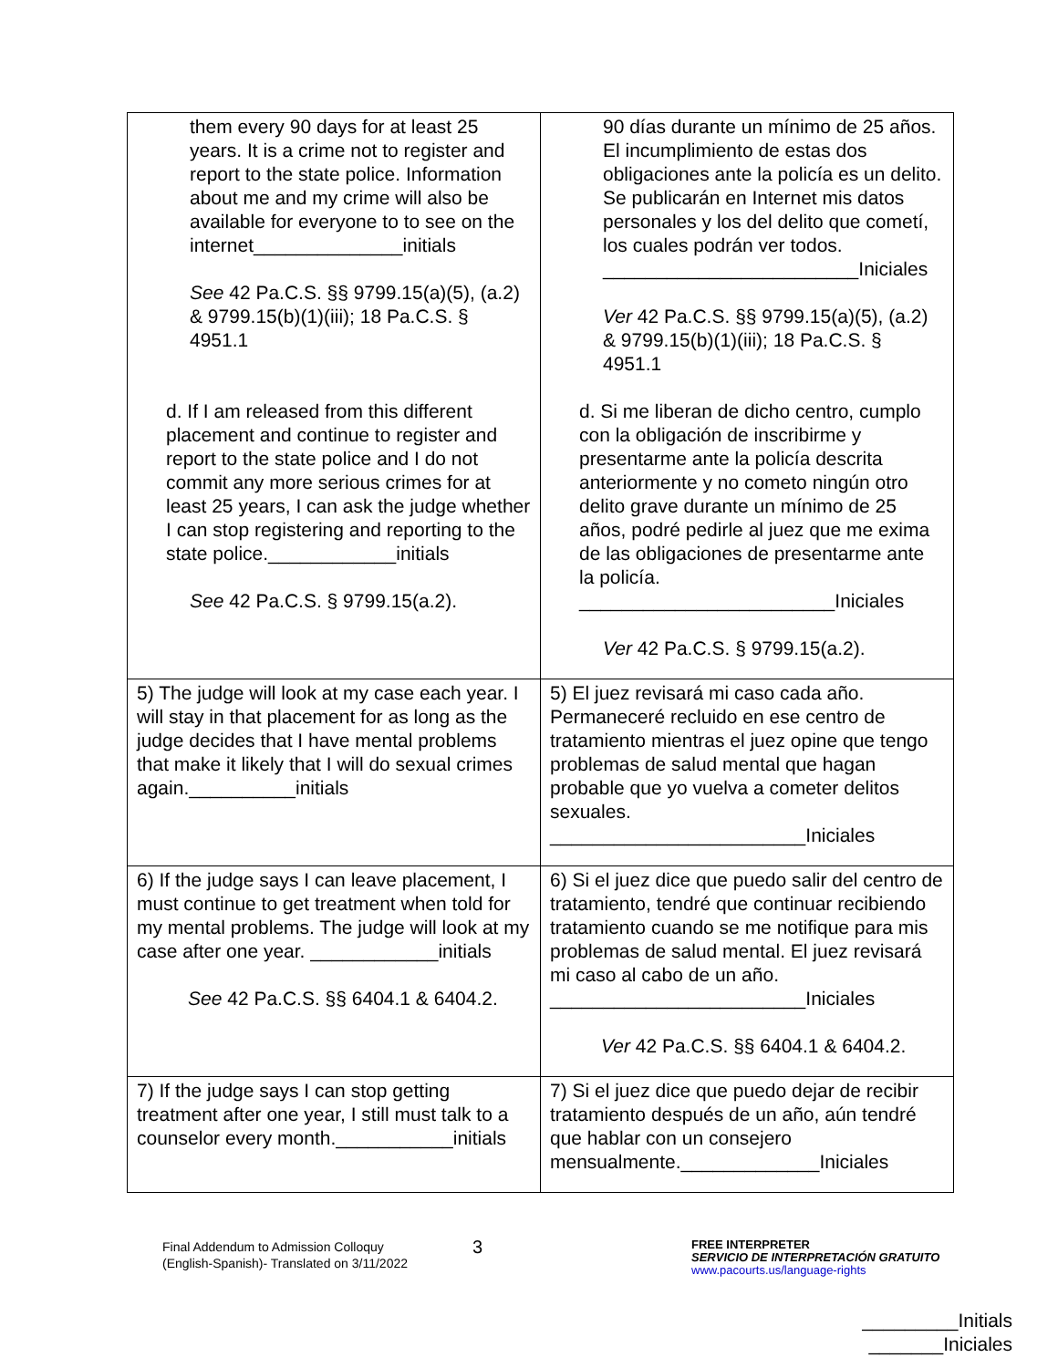| them every 90 days for at least 25 years. It is a crime not to register and report to the state police. Information about me and my crime will also be available for everyone to to see on the internet______________initials See 42 Pa.C.S. §§ 9799.15(a)(5), (a.2) & 9799.15(b)(1)(iii); 18 Pa.C.S. § 4951.1 d. If I am released from this different placement and continue to register and report to the state police and I do not commit any more serious crimes for at least 25 years, I can ask the judge whether I can stop registering and reporting to the state police.____________initials See 42 Pa.C.S. § 9799.15(a.2). | 90 días durante un mínimo de 25 años. El incumplimiento de estas dos obligaciones ante la policía es un delito. Se publicarán en Internet mis datos personales y los del delito que cometí, los cuales podrán ver todos. ________________________Iniciales Ver 42 Pa.C.S. §§ 9799.15(a)(5), (a.2) & 9799.15(b)(1)(iii); 18 Pa.C.S. § 4951.1 d. Si me liberan de dicho centro, cumplo con la obligación de inscribirme y presentarme ante la policía descrita anteriormente y no cometo ningún otro delito grave durante un mínimo de 25 años, podré pedirle al juez que me exima de las obligaciones de presentarme ante la policía. ________________________Iniciales Ver 42 Pa.C.S. § 9799.15(a.2). |
| 5) The judge will look at my case each year. I will stay in that placement for as long as the judge decides that I have mental problems that make it likely that I will do sexual crimes again.__________initials | 5) El juez revisará mi caso cada año. Permaneceré recluido en ese centro de tratamiento mientras el juez opine que tengo problemas de salud mental que hagan probable que yo vuelva a cometer delitos sexuales. ________________________Iniciales |
| 6) If the judge says I can leave placement, I must continue to get treatment when told for my mental problems. The judge will look at my case after one year. ____________initials See 42 Pa.C.S. §§ 6404.1 & 6404.2. | 6) Si el juez dice que puedo salir del centro de tratamiento, tendré que continuar recibiendo tratamiento cuando se me notifique para mis problemas de salud mental. El juez revisará mi caso al cabo de un año. ________________________Iniciales Ver 42 Pa.C.S. §§ 6404.1 & 6404.2. |
| 7) If the judge says I can stop getting treatment after one year, I still must talk to a counselor every month.___________initials | 7) Si el juez dice que puedo dejar de recibir tratamiento después de un año, aún tendré que hablar con un consejero mensualmente._____________Iniciales |
Final Addendum to Admission Colloquy
(English-Spanish)- Translated on 3/11/2022
3
FREE INTERPRETER
SERVICIO DE INTERPRETACIÓN GRATUITO
www.pacourts.us/language-rights
_________Initials
_______Iniciales